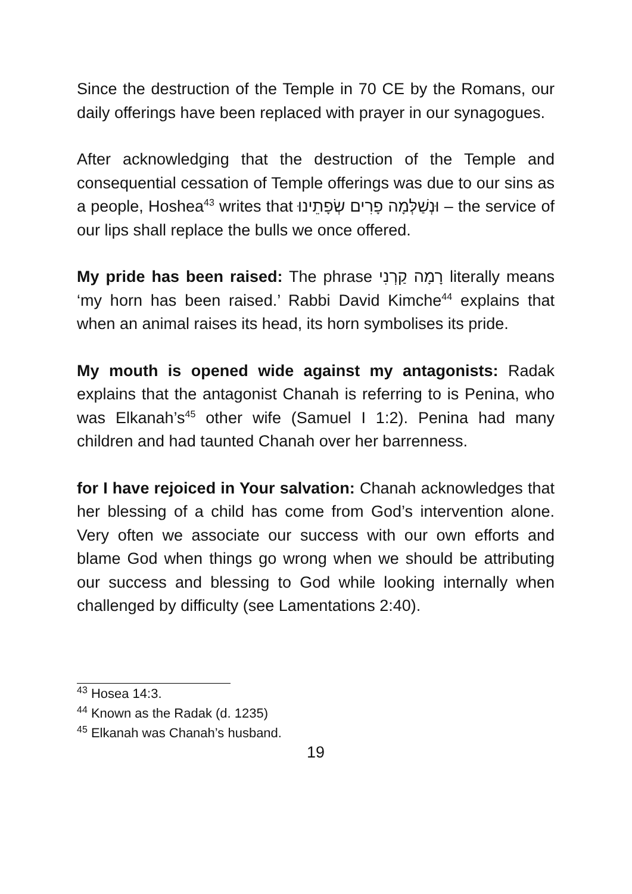Since the destruction of the Temple in 70 CE by the Romans, our daily offerings have been replaced with prayer in our synagogues.
After acknowledging that the destruction of the Temple and consequential cessation of Temple offerings was due to our sins as a people, Hoshea<sup>43</sup> writes that וּנְשַׁלְּמָה פָרִים שְׂפָתֵינוּ – the service of our lips shall replace the bulls we once offered.
My pride has been raised: The phrase רָמָה קַרְנִי literally means ‘my horn has been raised.’ Rabbi David Kimche<sup>44</sup> explains that when an animal raises its head, its horn symbolises its pride.
My mouth is opened wide against my antagonists: Radak explains that the antagonist Chanah is referring to is Penina, who was Elkanah’s<sup>45</sup> other wife (Samuel I 1:2). Penina had many children and had taunted Chanah over her barrenness.
for I have rejoiced in Your salvation: Chanah acknowledges that her blessing of a child has come from God’s intervention alone. Very often we associate our success with our own efforts and blame God when things go wrong when we should be attributing our success and blessing to God while looking internally when challenged by difficulty (see Lamentations 2:40).
<sup>43</sup> Hosea 14:3.
<sup>44</sup> Known as the Radak (d. 1235)
<sup>45</sup> Elkanah was Chanah’s husband.
19